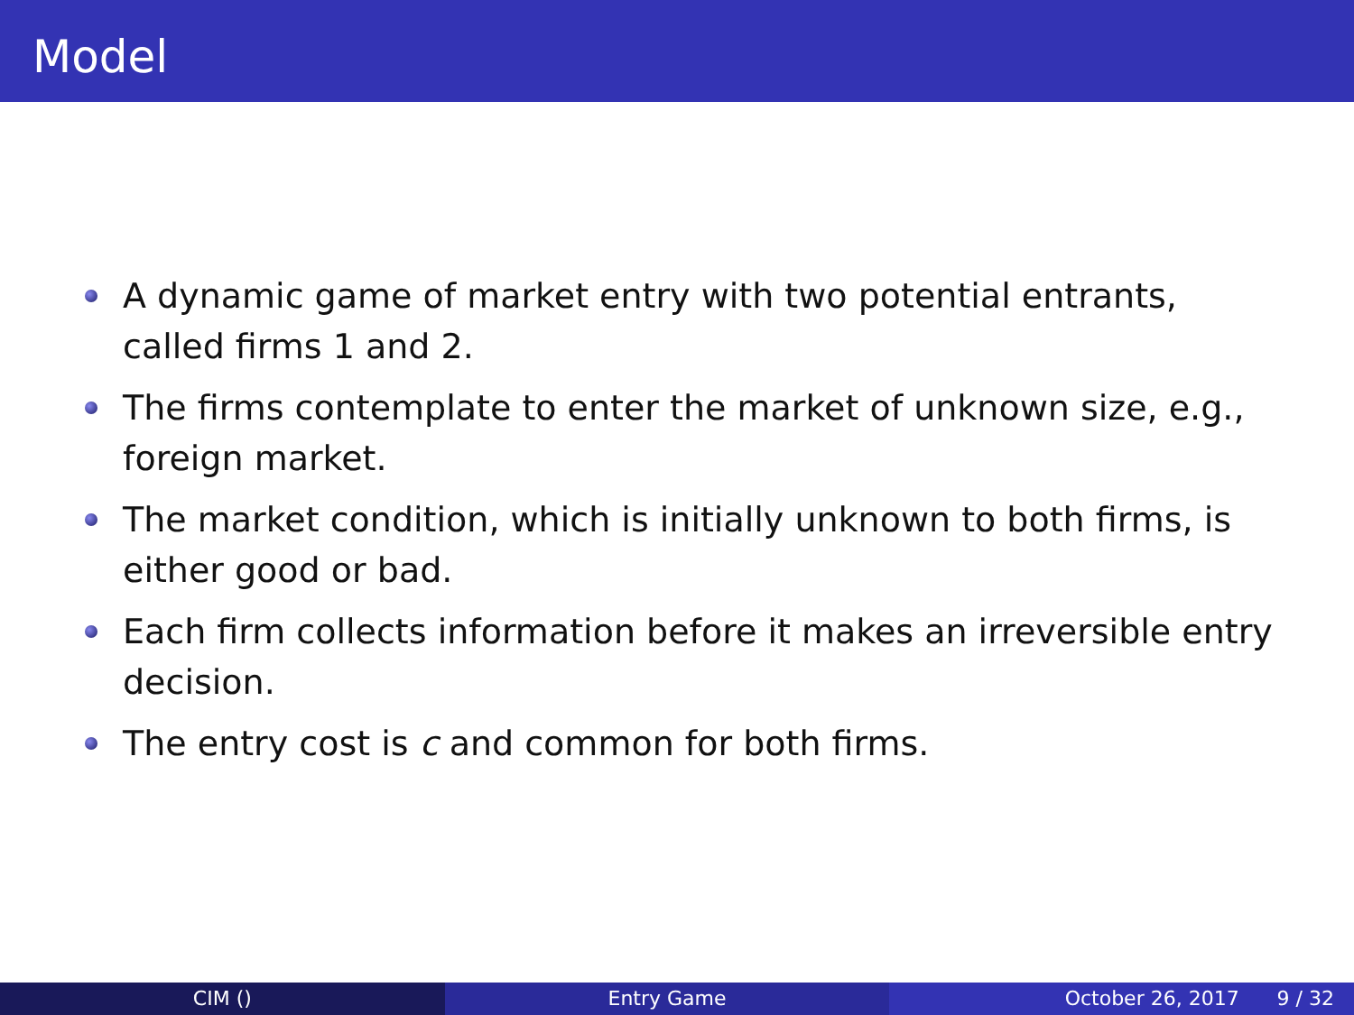Model
A dynamic game of market entry with two potential entrants, called firms 1 and 2.
The firms contemplate to enter the market of unknown size, e.g., foreign market.
The market condition, which is initially unknown to both firms, is either good or bad.
Each firm collects information before it makes an irreversible entry decision.
The entry cost is c and common for both firms.
CIM () Entry Game October 26, 2017 9 / 32